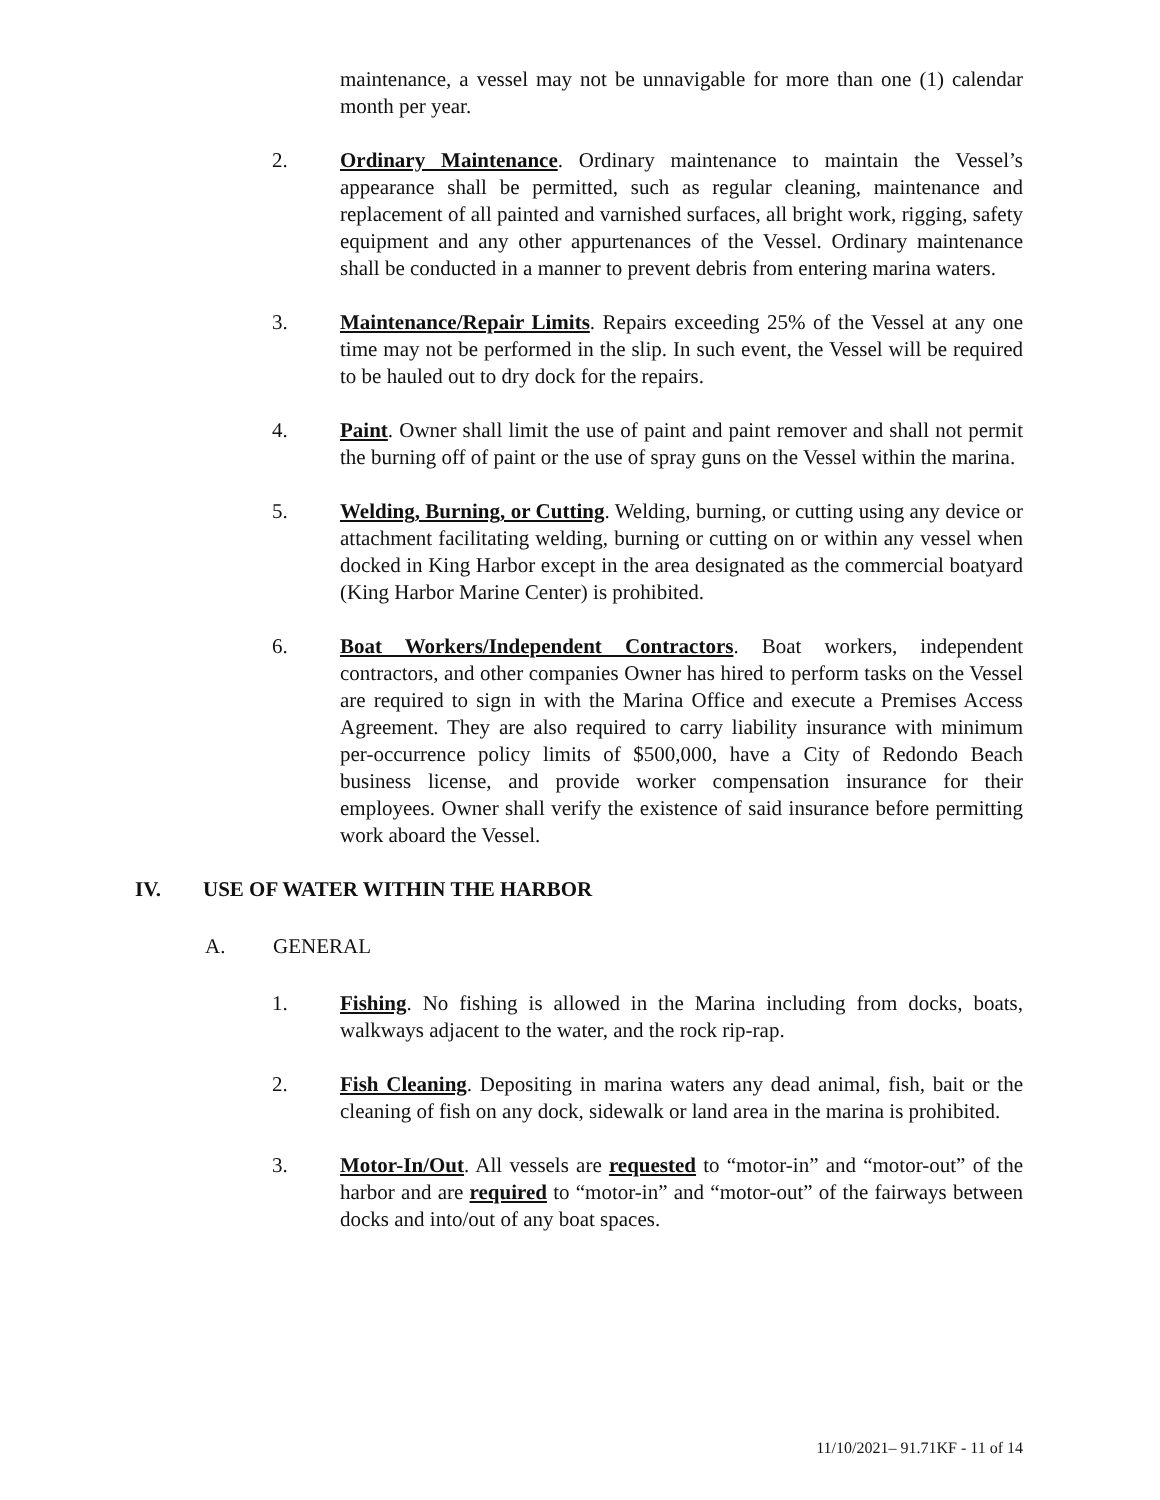maintenance, a vessel may not be unnavigable for more than one (1) calendar month per year.
2. Ordinary Maintenance. Ordinary maintenance to maintain the Vessel’s appearance shall be permitted, such as regular cleaning, maintenance and replacement of all painted and varnished surfaces, all bright work, rigging, safety equipment and any other appurtenances of the Vessel. Ordinary maintenance shall be conducted in a manner to prevent debris from entering marina waters.
3. Maintenance/Repair Limits. Repairs exceeding 25% of the Vessel at any one time may not be performed in the slip. In such event, the Vessel will be required to be hauled out to dry dock for the repairs.
4. Paint. Owner shall limit the use of paint and paint remover and shall not permit the burning off of paint or the use of spray guns on the Vessel within the marina.
5. Welding, Burning, or Cutting. Welding, burning, or cutting using any device or attachment facilitating welding, burning or cutting on or within any vessel when docked in King Harbor except in the area designated as the commercial boatyard (King Harbor Marine Center) is prohibited.
6. Boat Workers/Independent Contractors. Boat workers, independent contractors, and other companies Owner has hired to perform tasks on the Vessel are required to sign in with the Marina Office and execute a Premises Access Agreement. They are also required to carry liability insurance with minimum per-occurrence policy limits of $500,000, have a City of Redondo Beach business license, and provide worker compensation insurance for their employees. Owner shall verify the existence of said insurance before permitting work aboard the Vessel.
IV. USE OF WATER WITHIN THE HARBOR
A. GENERAL
1. Fishing. No fishing is allowed in the Marina including from docks, boats, walkways adjacent to the water, and the rock rip-rap.
2. Fish Cleaning. Depositing in marina waters any dead animal, fish, bait or the cleaning of fish on any dock, sidewalk or land area in the marina is prohibited.
3. Motor-In/Out. All vessels are requested to “motor-in” and “motor-out” of the harbor and are required to “motor-in” and “motor-out” of the fairways between docks and into/out of any boat spaces.
11/10/2021– 91.71KF - 11 of 14